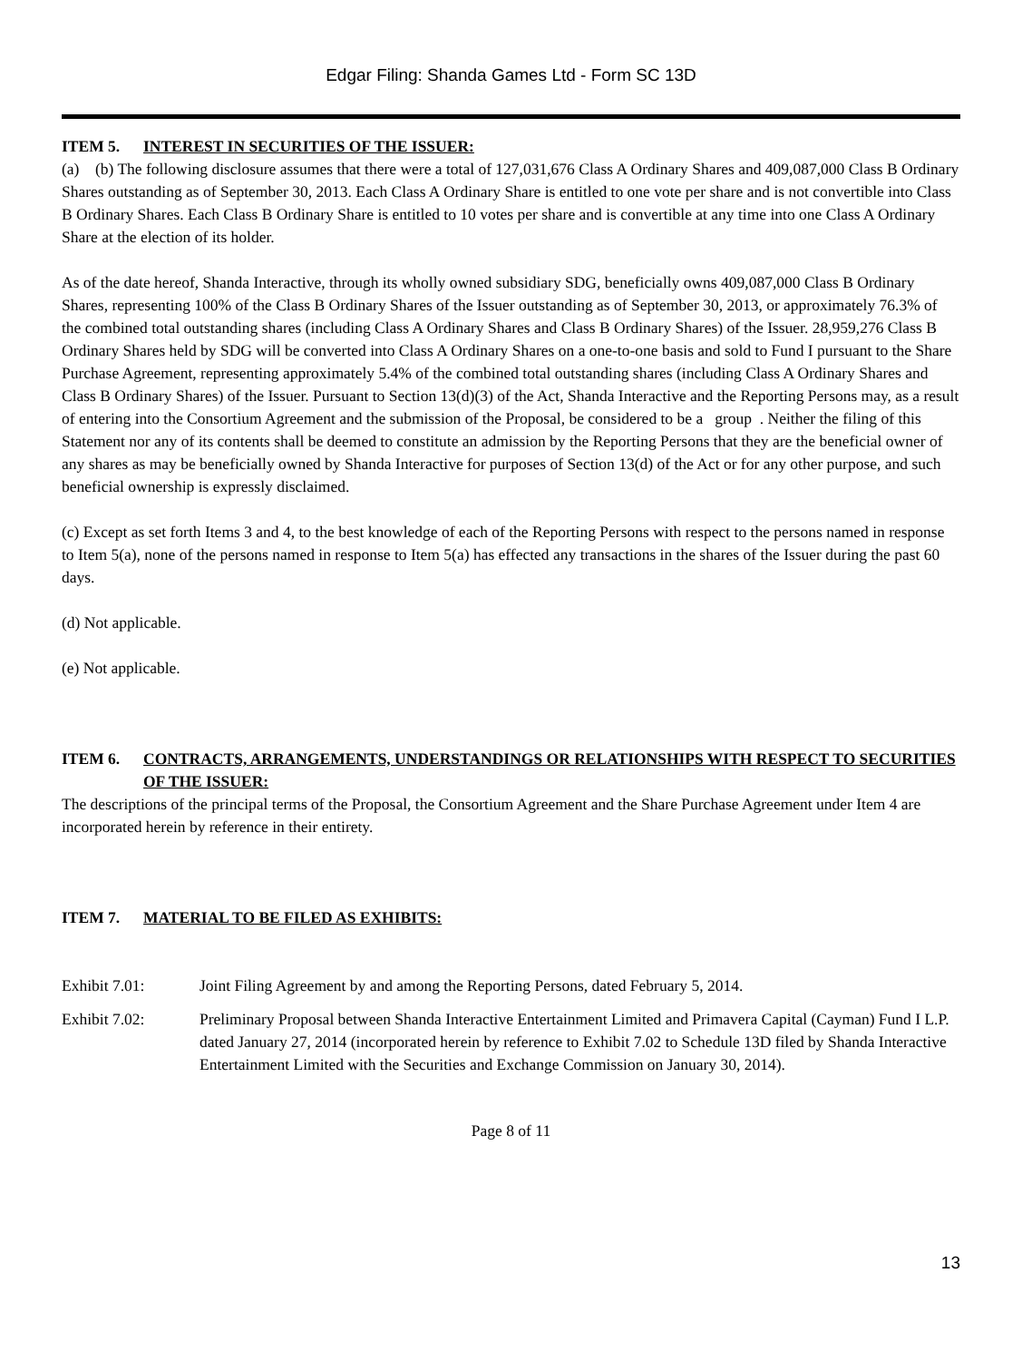Edgar Filing: Shanda Games Ltd - Form SC 13D
ITEM 5. INTEREST IN SECURITIES OF THE ISSUER:
(a) (b) The following disclosure assumes that there were a total of 127,031,676 Class A Ordinary Shares and 409,087,000 Class B Ordinary Shares outstanding as of September 30, 2013. Each Class A Ordinary Share is entitled to one vote per share and is not convertible into Class B Ordinary Shares. Each Class B Ordinary Share is entitled to 10 votes per share and is convertible at any time into one Class A Ordinary Share at the election of its holder.
As of the date hereof, Shanda Interactive, through its wholly owned subsidiary SDG, beneficially owns 409,087,000 Class B Ordinary Shares, representing 100% of the Class B Ordinary Shares of the Issuer outstanding as of September 30, 2013, or approximately 76.3% of the combined total outstanding shares (including Class A Ordinary Shares and Class B Ordinary Shares) of the Issuer. 28,959,276 Class B Ordinary Shares held by SDG will be converted into Class A Ordinary Shares on a one-to-one basis and sold to Fund I pursuant to the Share Purchase Agreement, representing approximately 5.4% of the combined total outstanding shares (including Class A Ordinary Shares and Class B Ordinary Shares) of the Issuer. Pursuant to Section 13(d)(3) of the Act, Shanda Interactive and the Reporting Persons may, as a result of entering into the Consortium Agreement and the submission of the Proposal, be considered to be a group . Neither the filing of this Statement nor any of its contents shall be deemed to constitute an admission by the Reporting Persons that they are the beneficial owner of any shares as may be beneficially owned by Shanda Interactive for purposes of Section 13(d) of the Act or for any other purpose, and such beneficial ownership is expressly disclaimed.
(c) Except as set forth Items 3 and 4, to the best knowledge of each of the Reporting Persons with respect to the persons named in response to Item 5(a), none of the persons named in response to Item 5(a) has effected any transactions in the shares of the Issuer during the past 60 days.
(d) Not applicable.
(e) Not applicable.
ITEM 6. CONTRACTS, ARRANGEMENTS, UNDERSTANDINGS OR RELATIONSHIPS WITH RESPECT TO SECURITIES OF THE ISSUER:
The descriptions of the principal terms of the Proposal, the Consortium Agreement and the Share Purchase Agreement under Item 4 are incorporated herein by reference in their entirety.
ITEM 7. MATERIAL TO BE FILED AS EXHIBITS:
Exhibit 7.01: Joint Filing Agreement by and among the Reporting Persons, dated February 5, 2014.
Exhibit 7.02: Preliminary Proposal between Shanda Interactive Entertainment Limited and Primavera Capital (Cayman) Fund I L.P. dated January 27, 2014 (incorporated herein by reference to Exhibit 7.02 to Schedule 13D filed by Shanda Interactive Entertainment Limited with the Securities and Exchange Commission on January 30, 2014).
Page 8 of 11
13